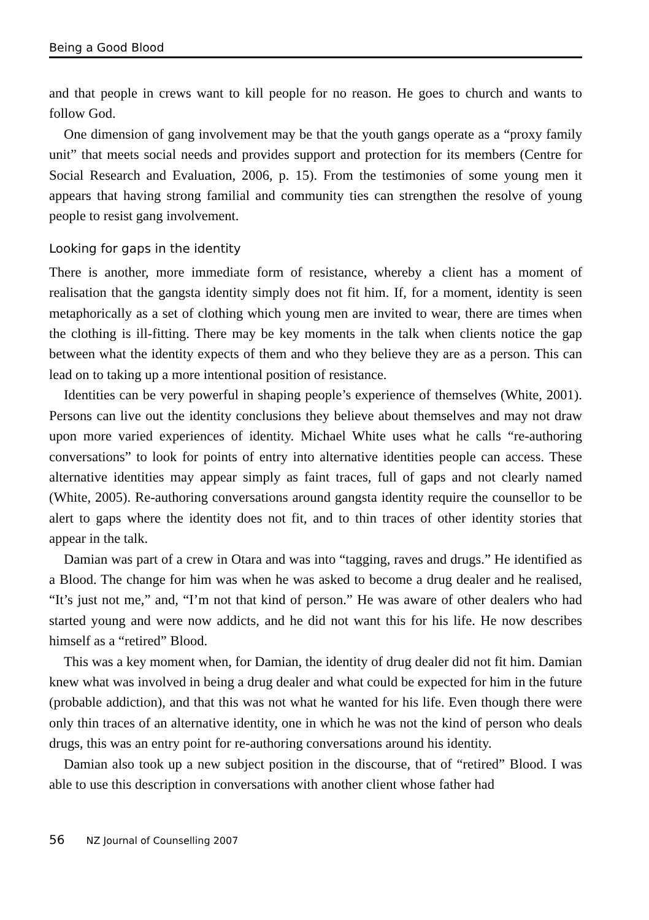Being a Good Blood
and that people in crews want to kill people for no reason. He goes to church and wants to follow God.
One dimension of gang involvement may be that the youth gangs operate as a “proxy family unit” that meets social needs and provides support and protection for its members (Centre for Social Research and Evaluation, 2006, p. 15). From the testimonies of some young men it appears that having strong familial and community ties can strengthen the resolve of young people to resist gang involvement.
Looking for gaps in the identity
There is another, more immediate form of resistance, whereby a client has a moment of realisation that the gangsta identity simply does not fit him. If, for a moment, identity is seen metaphorically as a set of clothing which young men are invited to wear, there are times when the clothing is ill-fitting. There may be key moments in the talk when clients notice the gap between what the identity expects of them and who they believe they are as a person. This can lead on to taking up a more intentional position of resistance.
Identities can be very powerful in shaping people’s experience of themselves (White, 2001). Persons can live out the identity conclusions they believe about themselves and may not draw upon more varied experiences of identity. Michael White uses what he calls “re-authoring conversations” to look for points of entry into alternative identities people can access. These alternative identities may appear simply as faint traces, full of gaps and not clearly named (White, 2005). Re-authoring conversations around gangsta identity require the counsellor to be alert to gaps where the identity does not fit, and to thin traces of other identity stories that appear in the talk.
Damian was part of a crew in Otara and was into “tagging, raves and drugs.” He identified as a Blood. The change for him was when he was asked to become a drug dealer and he realised, “It’s just not me,” and, “I’m not that kind of person.” He was aware of other dealers who had started young and were now addicts, and he did not want this for his life. He now describes himself as a “retired” Blood.
This was a key moment when, for Damian, the identity of drug dealer did not fit him. Damian knew what was involved in being a drug dealer and what could be expected for him in the future (probable addiction), and that this was not what he wanted for his life. Even though there were only thin traces of an alternative identity, one in which he was not the kind of person who deals drugs, this was an entry point for re-authoring conversations around his identity.
Damian also took up a new subject position in the discourse, that of “retired” Blood. I was able to use this description in conversations with another client whose father had
56 NZ Journal of Counselling 2007